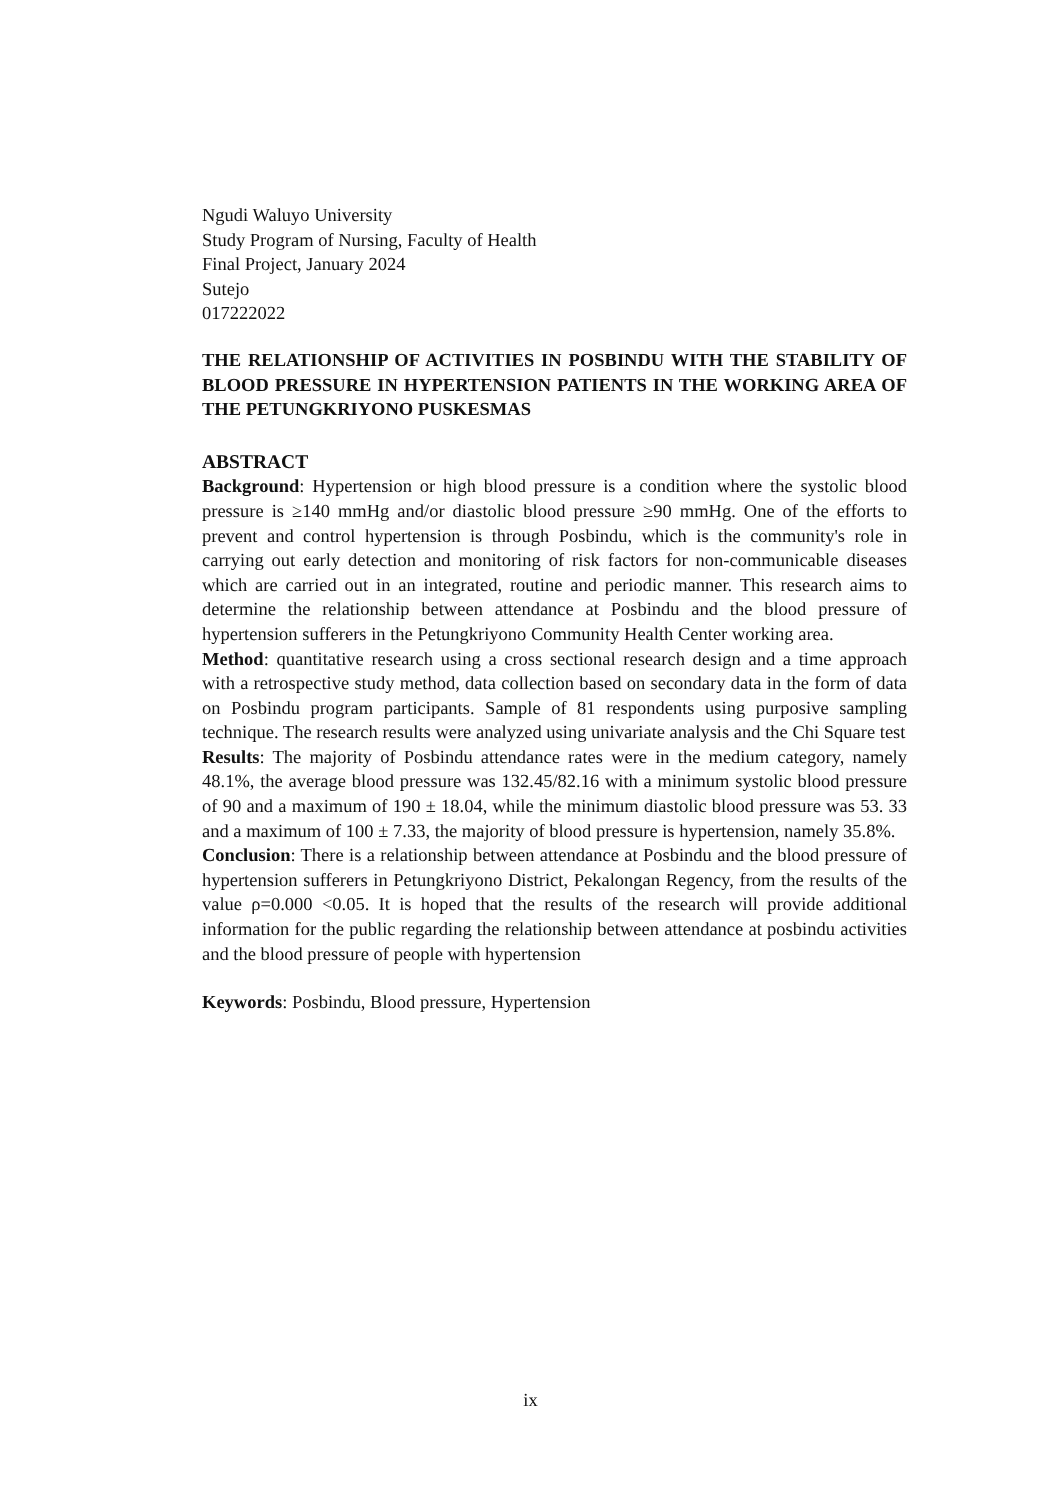Ngudi Waluyo University
Study Program of Nursing, Faculty of Health
Final Project, January 2024
Sutejo
017222022
THE RELATIONSHIP OF ACTIVITIES IN POSBINDU WITH THE STABILITY OF BLOOD PRESSURE IN HYPERTENSION PATIENTS IN THE WORKING AREA OF THE PETUNGKRIYONO PUSKESMAS
ABSTRACT
Background: Hypertension or high blood pressure is a condition where the systolic blood pressure is ≥140 mmHg and/or diastolic blood pressure ≥90 mmHg. One of the efforts to prevent and control hypertension is through Posbindu, which is the community's role in carrying out early detection and monitoring of risk factors for non-communicable diseases which are carried out in an integrated, routine and periodic manner. This research aims to determine the relationship between attendance at Posbindu and the blood pressure of hypertension sufferers in the Petungkriyono Community Health Center working area.
Method: quantitative research using a cross sectional research design and a time approach with a retrospective study method, data collection based on secondary data in the form of data on Posbindu program participants. Sample of 81 respondents using purposive sampling technique. The research results were analyzed using univariate analysis and the Chi Square test
Results: The majority of Posbindu attendance rates were in the medium category, namely 48.1%, the average blood pressure was 132.45/82.16 with a minimum systolic blood pressure of 90 and a maximum of 190 ± 18.04, while the minimum diastolic blood pressure was 53. 33 and a maximum of 100 ± 7.33, the majority of blood pressure is hypertension, namely 35.8%.
Conclusion: There is a relationship between attendance at Posbindu and the blood pressure of hypertension sufferers in Petungkriyono District, Pekalongan Regency, from the results of the value ρ=0.000 <0.05. It is hoped that the results of the research will provide additional information for the public regarding the relationship between attendance at posbindu activities and the blood pressure of people with hypertension
Keywords: Posbindu, Blood pressure, Hypertension
ix